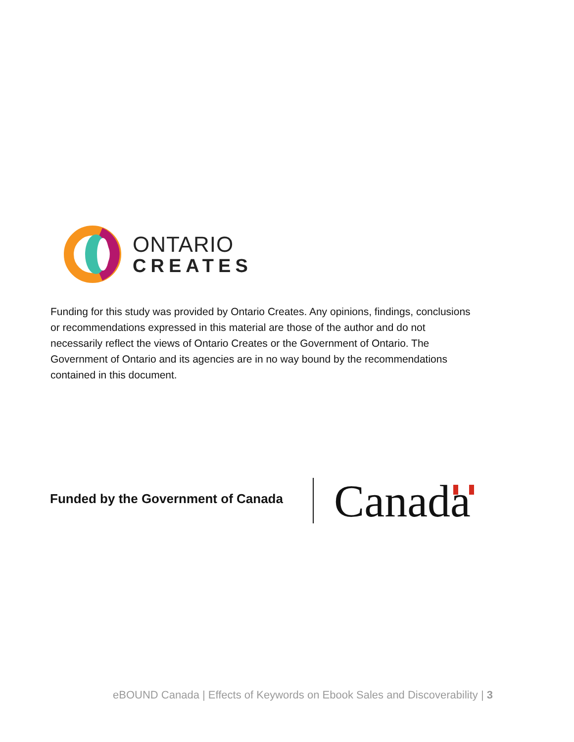ONTARIO
CREATES
Funding for this study was provided by Ontario Creates. Any opinions, findings, conclusions or recommendations expressed in this material are those of the author and do not necessarily reflect the views of Ontario Creates or the Government of Ontario. The Government of Ontario and its agencies are in no way bound by the recommendations contained in this document.
Funded by the Government of Canada
Canada
eBOUND Canada | Effects of Keywords on Ebook Sales and Discoverability | 3